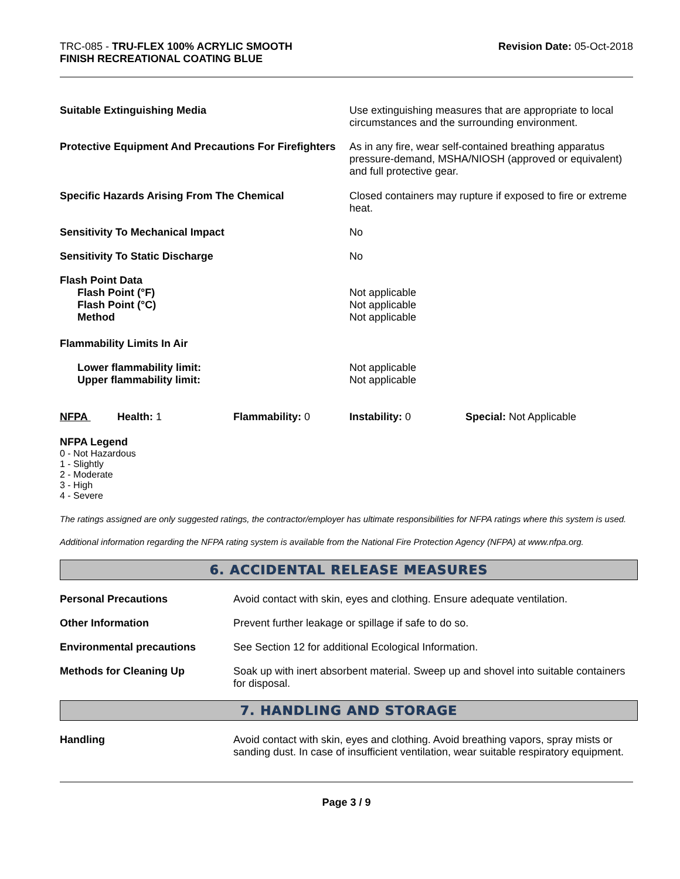TRC-085 - TRU-FLEX 100% ACRYLIC SMOOTH
FINISH RECREATIONAL COATING BLUE
Revision Date: 05-Oct-2018
| Suitable Extinguishing Media | Use extinguishing measures that are appropriate to local circumstances and the surrounding environment. |
| Protective Equipment And Precautions For Firefighters | As in any fire, wear self-contained breathing apparatus pressure-demand, MSHA/NIOSH (approved or equivalent) and full protective gear. |
| Specific Hazards Arising From The Chemical | Closed containers may rupture if exposed to fire or extreme heat. |
| Sensitivity To Mechanical Impact | No |
| Sensitivity To Static Discharge | No |
| Flash Point Data Flash Point (°F) Flash Point (°C) Method | Not applicable Not applicable Not applicable |
| Flammability Limits In Air | |
| Lower flammability limit: Upper flammability limit: | Not applicable Not applicable |
| NFPA | Health: 1 | Flammability: 0 | Instability: 0 | Special: Not Applicable |
NFPA Legend
0 - Not Hazardous
1 - Slightly
2 - Moderate
3 - High
4 - Severe
The ratings assigned are only suggested ratings, the contractor/employer has ultimate responsibilities for NFPA ratings where this system is used.
Additional information regarding the NFPA rating system is available from the National Fire Protection Agency (NFPA) at www.nfpa.org.
6. ACCIDENTAL RELEASE MEASURES
| Personal Precautions | Avoid contact with skin, eyes and clothing. Ensure adequate ventilation. |
| Other Information | Prevent further leakage or spillage if safe to do so. |
| Environmental precautions | See Section 12 for additional Ecological Information. |
| Methods for Cleaning Up | Soak up with inert absorbent material. Sweep up and shovel into suitable containers for disposal. |
7. HANDLING AND STORAGE
| Handling | Avoid contact with skin, eyes and clothing. Avoid breathing vapors, spray mists or sanding dust. In case of insufficient ventilation, wear suitable respiratory equipment. |
Page 3 / 9